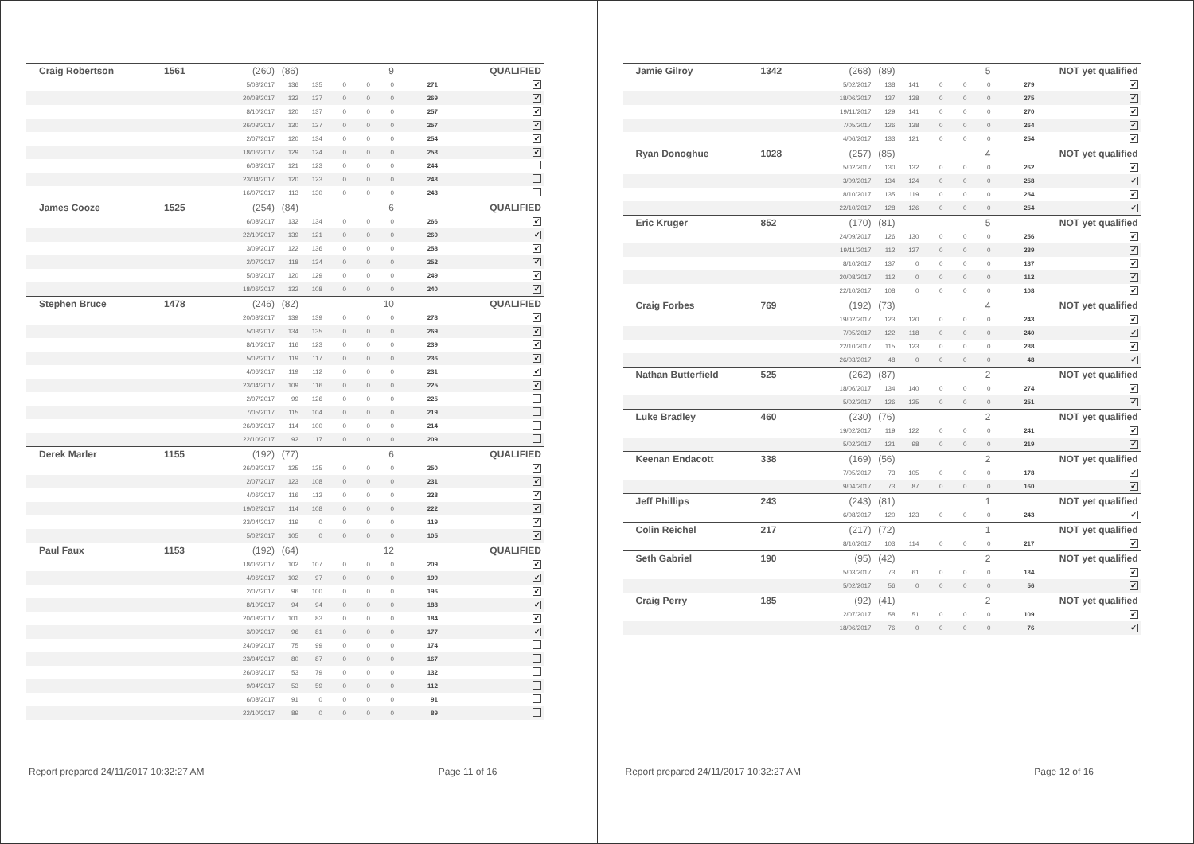| Craig Robertson | 1561 | (260) | (86) | | | | 9 | QUALIFIED | |
| | | 5/03/2017 | 136 | 135 | 0 | 0 | 0 | 271 | ✔ |
| | | 20/08/2017 | 132 | 137 | 0 | 0 | 0 | 269 | ✔ |
| | | 8/10/2017 | 120 | 137 | 0 | 0 | 0 | 257 | ✔ |
| | | 26/03/2017 | 130 | 127 | 0 | 0 | 0 | 257 | ✔ |
| | | 2/07/2017 | 120 | 134 | 0 | 0 | 0 | 254 | ✔ |
| | | 18/06/2017 | 129 | 124 | 0 | 0 | 0 | 253 | ✔ |
| | | 6/08/2017 | 121 | 123 | 0 | 0 | 0 | 244 | |
| | | 23/04/2017 | 120 | 123 | 0 | 0 | 0 | 243 | |
| | | 16/07/2017 | 113 | 130 | 0 | 0 | 0 | 243 | |
| James Cooze | 1525 | (254) | (84) | | | | 6 | QUALIFIED | |
| | | 6/08/2017 | 132 | 134 | 0 | 0 | 0 | 266 | ✔ |
| | | 22/10/2017 | 139 | 121 | 0 | 0 | 0 | 260 | ✔ |
| | | 3/09/2017 | 122 | 136 | 0 | 0 | 0 | 258 | ✔ |
| | | 2/07/2017 | 118 | 134 | 0 | 0 | 0 | 252 | ✔ |
| | | 5/03/2017 | 120 | 129 | 0 | 0 | 0 | 249 | ✔ |
| | | 18/06/2017 | 132 | 108 | 0 | 0 | 0 | 240 | ✔ |
| Stephen Bruce | 1478 | (246) | (82) | | | | 10 | QUALIFIED | |
| | | 20/08/2017 | 139 | 139 | 0 | 0 | 0 | 278 | ✔ |
| | | 5/03/2017 | 134 | 135 | 0 | 0 | 0 | 269 | ✔ |
| | | 8/10/2017 | 116 | 123 | 0 | 0 | 0 | 239 | ✔ |
| | | 5/02/2017 | 119 | 117 | 0 | 0 | 0 | 236 | ✔ |
| | | 4/06/2017 | 119 | 112 | 0 | 0 | 0 | 231 | ✔ |
| | | 23/04/2017 | 109 | 116 | 0 | 0 | 0 | 225 | ✔ |
| | | 2/07/2017 | 99 | 126 | 0 | 0 | 0 | 225 | |
| | | 7/05/2017 | 115 | 104 | 0 | 0 | 0 | 219 | |
| | | 26/03/2017 | 114 | 100 | 0 | 0 | 0 | 214 | |
| | | 22/10/2017 | 92 | 117 | 0 | 0 | 0 | 209 | |
| Derek Marler | 1155 | (192) | (77) | | | | 6 | QUALIFIED | |
| | | 26/03/2017 | 125 | 125 | 0 | 0 | 0 | 250 | ✔ |
| | | 2/07/2017 | 123 | 108 | 0 | 0 | 0 | 231 | ✔ |
| | | 4/06/2017 | 116 | 112 | 0 | 0 | 0 | 228 | ✔ |
| | | 19/02/2017 | 114 | 108 | 0 | 0 | 0 | 222 | ✔ |
| | | 23/04/2017 | 119 | 0 | 0 | 0 | 0 | 119 | ✔ |
| | | 5/02/2017 | 105 | 0 | 0 | 0 | 0 | 105 | ✔ |
| Paul Faux | 1153 | (192) | (64) | | | | 12 | QUALIFIED | |
| | | 18/06/2017 | 102 | 107 | 0 | 0 | 0 | 209 | ✔ |
| | | 4/06/2017 | 102 | 97 | 0 | 0 | 0 | 199 | ✔ |
| | | 2/07/2017 | 96 | 100 | 0 | 0 | 0 | 196 | ✔ |
| | | 8/10/2017 | 94 | 94 | 0 | 0 | 0 | 188 | ✔ |
| | | 20/08/2017 | 101 | 83 | 0 | 0 | 0 | 184 | ✔ |
| | | 3/09/2017 | 96 | 81 | 0 | 0 | 0 | 177 | ✔ |
| | | 24/09/2017 | 75 | 99 | 0 | 0 | 0 | 174 | |
| | | 23/04/2017 | 80 | 87 | 0 | 0 | 0 | 167 | |
| | | 26/03/2017 | 53 | 79 | 0 | 0 | 0 | 132 | |
| | | 9/04/2017 | 53 | 59 | 0 | 0 | 0 | 112 | |
| | | 6/08/2017 | 91 | 0 | 0 | 0 | 0 | 91 | |
| | | 22/10/2017 | 89 | 0 | 0 | 0 | 0 | 89 | |
Report prepared 24/11/2017 10:32:27 AM Page 11 of 16
| Jamie Gilroy | 1342 | (268) | (89) | | | | 5 | NOT yet qualified | |
| | | 5/02/2017 | 138 | 141 | 0 | 0 | 0 | 279 | ✔ |
| | | 18/06/2017 | 137 | 138 | 0 | 0 | 0 | 275 | ✔ |
| | | 19/11/2017 | 129 | 141 | 0 | 0 | 0 | 270 | ✔ |
| | | 7/05/2017 | 126 | 138 | 0 | 0 | 0 | 264 | ✔ |
| | | 4/06/2017 | 133 | 121 | 0 | 0 | 0 | 254 | ✔ |
| Ryan Donoghue | 1028 | (257) | (85) | | | | 4 | NOT yet qualified | |
| | | 5/02/2017 | 130 | 132 | 0 | 0 | 0 | 262 | ✔ |
| | | 3/09/2017 | 134 | 124 | 0 | 0 | 0 | 258 | ✔ |
| | | 8/10/2017 | 135 | 119 | 0 | 0 | 0 | 254 | ✔ |
| | | 22/10/2017 | 128 | 126 | 0 | 0 | 0 | 254 | ✔ |
| Eric Kruger | 852 | (170) | (81) | | | | 5 | NOT yet qualified | |
| | | 24/09/2017 | 126 | 130 | 0 | 0 | 0 | 256 | ✔ |
| | | 19/11/2017 | 112 | 127 | 0 | 0 | 0 | 239 | ✔ |
| | | 8/10/2017 | 137 | 0 | 0 | 0 | 0 | 137 | ✔ |
| | | 20/08/2017 | 112 | 0 | 0 | 0 | 0 | 112 | ✔ |
| | | 22/10/2017 | 108 | 0 | 0 | 0 | 0 | 108 | ✔ |
| Craig Forbes | 769 | (192) | (73) | | | | 4 | NOT yet qualified | |
| | | 19/02/2017 | 123 | 120 | 0 | 0 | 0 | 243 | ✔ |
| | | 7/05/2017 | 122 | 118 | 0 | 0 | 0 | 240 | ✔ |
| | | 22/10/2017 | 115 | 123 | 0 | 0 | 0 | 238 | ✔ |
| | | 26/03/2017 | 48 | 0 | 0 | 0 | 0 | 48 | ✔ |
| Nathan Butterfield | 525 | (262) | (87) | | | | 2 | NOT yet qualified | |
| | | 18/06/2017 | 134 | 140 | 0 | 0 | 0 | 274 | ✔ |
| | | 5/02/2017 | 126 | 125 | 0 | 0 | 0 | 251 | ✔ |
| Luke Bradley | 460 | (230) | (76) | | | | 2 | NOT yet qualified | |
| | | 19/02/2017 | 119 | 122 | 0 | 0 | 0 | 241 | ✔ |
| | | 5/02/2017 | 121 | 98 | 0 | 0 | 0 | 219 | ✔ |
| Keenan Endacott | 338 | (169) | (56) | | | | 2 | NOT yet qualified | |
| | | 7/05/2017 | 73 | 105 | 0 | 0 | 0 | 178 | ✔ |
| | | 9/04/2017 | 73 | 87 | 0 | 0 | 0 | 160 | ✔ |
| Jeff Phillips | 243 | (243) | (81) | | | | 1 | NOT yet qualified | |
| | | 6/08/2017 | 120 | 123 | 0 | 0 | 0 | 243 | ✔ |
| Colin Reichel | 217 | (217) | (72) | | | | 1 | NOT yet qualified | |
| | | 8/10/2017 | 103 | 114 | 0 | 0 | 0 | 217 | ✔ |
| Seth Gabriel | 190 | (95) | (42) | | | | 2 | NOT yet qualified | |
| | | 5/03/2017 | 73 | 61 | 0 | 0 | 0 | 134 | ✔ |
| | | 5/02/2017 | 56 | 0 | 0 | 0 | 0 | 56 | ✔ |
| Craig Perry | 185 | (92) | (41) | | | | 2 | NOT yet qualified | |
| | | 2/07/2017 | 58 | 51 | 0 | 0 | 0 | 109 | ✔ |
| | | 18/06/2017 | 76 | 0 | 0 | 0 | 0 | 76 | ✔ |
Report prepared 24/11/2017 10:32:27 AM Page 12 of 16